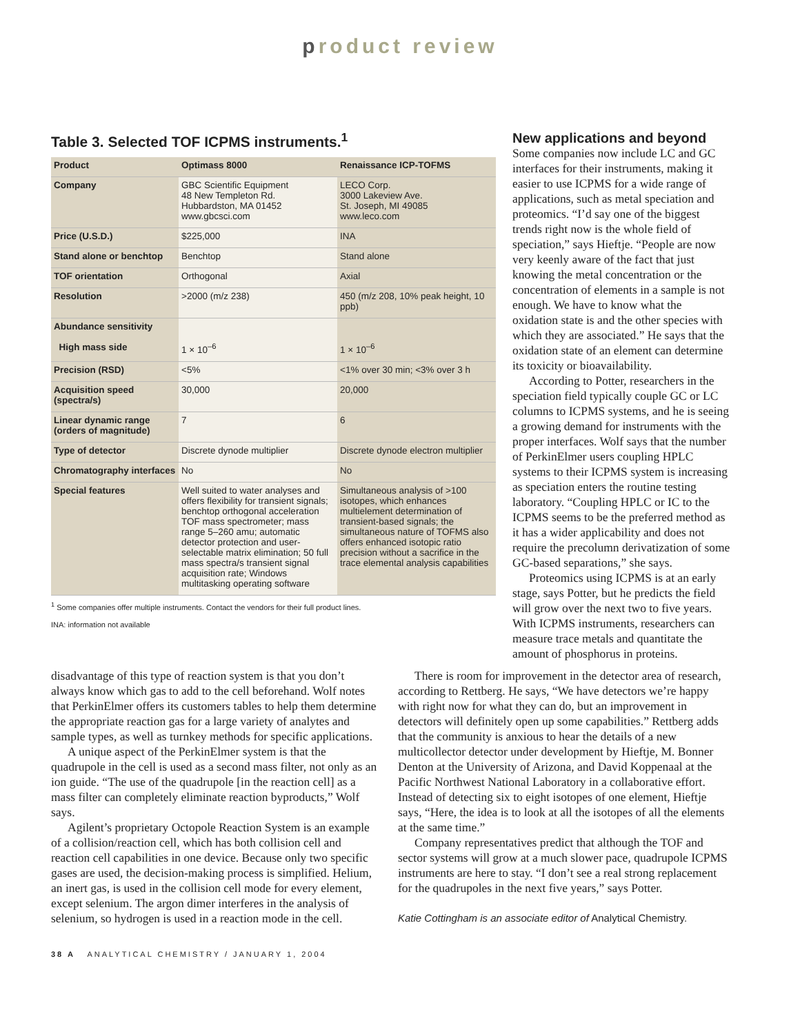product review
Table 3. Selected TOF ICPMS instruments.<sup>1</sup>
| Product | Optimass 8000 | Renaissance ICP-TOFMS |
| --- | --- | --- |
| Company | GBC Scientific Equipment 48 New Templeton Rd. Hubbardston, MA 01452 www.gbcsci.com | LECO Corp. 3000 Lakeview Ave. St. Joseph, MI 49085 www.leco.com |
| Price (U.S.D.) | $225,000 | INA |
| Stand alone or benchtop | Benchtop | Stand alone |
| TOF orientation | Orthogonal | Axial |
| Resolution | >2000 (m/z 238) | 450 (m/z 208, 10% peak height, 10 ppb) |
| Abundance sensitivity High mass side | 1 × 10<sup>–6</sup> | 1 × 10<sup>–6</sup> |
| Precision (RSD) | <5% | <1% over 30 min; <3% over 3 h |
| Acquisition speed (spectra/s) | 30,000 | 20,000 |
| Linear dynamic range (orders of magnitude) | 7 | 6 |
| Type of detector | Discrete dynode multiplier | Discrete dynode electron multiplier |
| Chromatography interfaces | No | No |
| Special features | Well suited to water analyses and offers flexibility for transient signals; benchtop orthogonal acceleration TOF mass spectrometer; mass range 5–260 amu; automatic detector protection and user-selectable matrix elimination; 50 full mass spectra/s transient signal acquisition rate; Windows multitasking operating software | Simultaneous analysis of >100 isotopes, which enhances multielement determination of transient-based signals; the simultaneous nature of TOFMS also offers enhanced isotopic ratio precision without a sacrifice in the trace elemental analysis capabilities |
<sup>1</sup> Some companies offer multiple instruments. Contact the vendors for their full product lines.
INA: information not available
New applications and beyond
Some companies now include LC and GC interfaces for their instruments, making it easier to use ICPMS for a wide range of applications, such as metal speciation and proteomics. “I’d say one of the biggest trends right now is the whole field of speciation,” says Hieftje. “People are now very keenly aware of the fact that just knowing the metal concentration or the concentration of elements in a sample is not enough. We have to know what the oxidation state is and the other species with which they are associated.” He says that the oxidation state of an element can determine its toxicity or bioavailability.
According to Potter, researchers in the speciation field typically couple GC or LC columns to ICPMS systems, and he is seeing a growing demand for instruments with the proper interfaces. Wolf says that the number of PerkinElmer users coupling HPLC systems to their ICPMS system is increasing as speciation enters the routine testing laboratory. “Coupling HPLC or IC to the ICPMS seems to be the preferred method as it has a wider applicability and does not require the precolumn derivatization of some GC-based separations,” she says.
Proteomics using ICPMS is at an early stage, says Potter, but he predicts the field will grow over the next two to five years. With ICPMS instruments, researchers can measure trace metals and quantitate the amount of phosphorus in proteins.
disadvantage of this type of reaction system is that you don’t always know which gas to add to the cell beforehand. Wolf notes that PerkinElmer offers its customers tables to help them determine the appropriate reaction gas for a large variety of analytes and sample types, as well as turnkey methods for specific applications.
A unique aspect of the PerkinElmer system is that the quadrupole in the cell is used as a second mass filter, not only as an ion guide. “The use of the quadrupole [in the reaction cell] as a mass filter can completely eliminate reaction byproducts,” Wolf says.
Agilent’s proprietary Octopole Reaction System is an example of a collision/reaction cell, which has both collision cell and reaction cell capabilities in one device. Because only two specific gases are used, the decision-making process is simplified. Helium, an inert gas, is used in the collision cell mode for every element, except selenium. The argon dimer interferes in the analysis of selenium, so hydrogen is used in a reaction mode in the cell.
There is room for improvement in the detector area of research, according to Rettberg. He says, “We have detectors we’re happy with right now for what they can do, but an improvement in detectors will definitely open up some capabilities.” Rettberg adds that the community is anxious to hear the details of a new multicollector detector under development by Hieftje, M. Bonner Denton at the University of Arizona, and David Koppenaal at the Pacific Northwest National Laboratory in a collaborative effort. Instead of detecting six to eight isotopes of one element, Hieftje says, “Here, the idea is to look at all the isotopes of all the elements at the same time.”
Company representatives predict that although the TOF and sector systems will grow at a much slower pace, quadrupole ICPMS instruments are here to stay. “I don’t see a real strong replacement for the quadrupoles in the next five years,” says Potter.
Katie Cottingham is an associate editor of Analytical Chemistry.
38 A ANALYTICAL CHEMISTRY / JANUARY 1, 2004